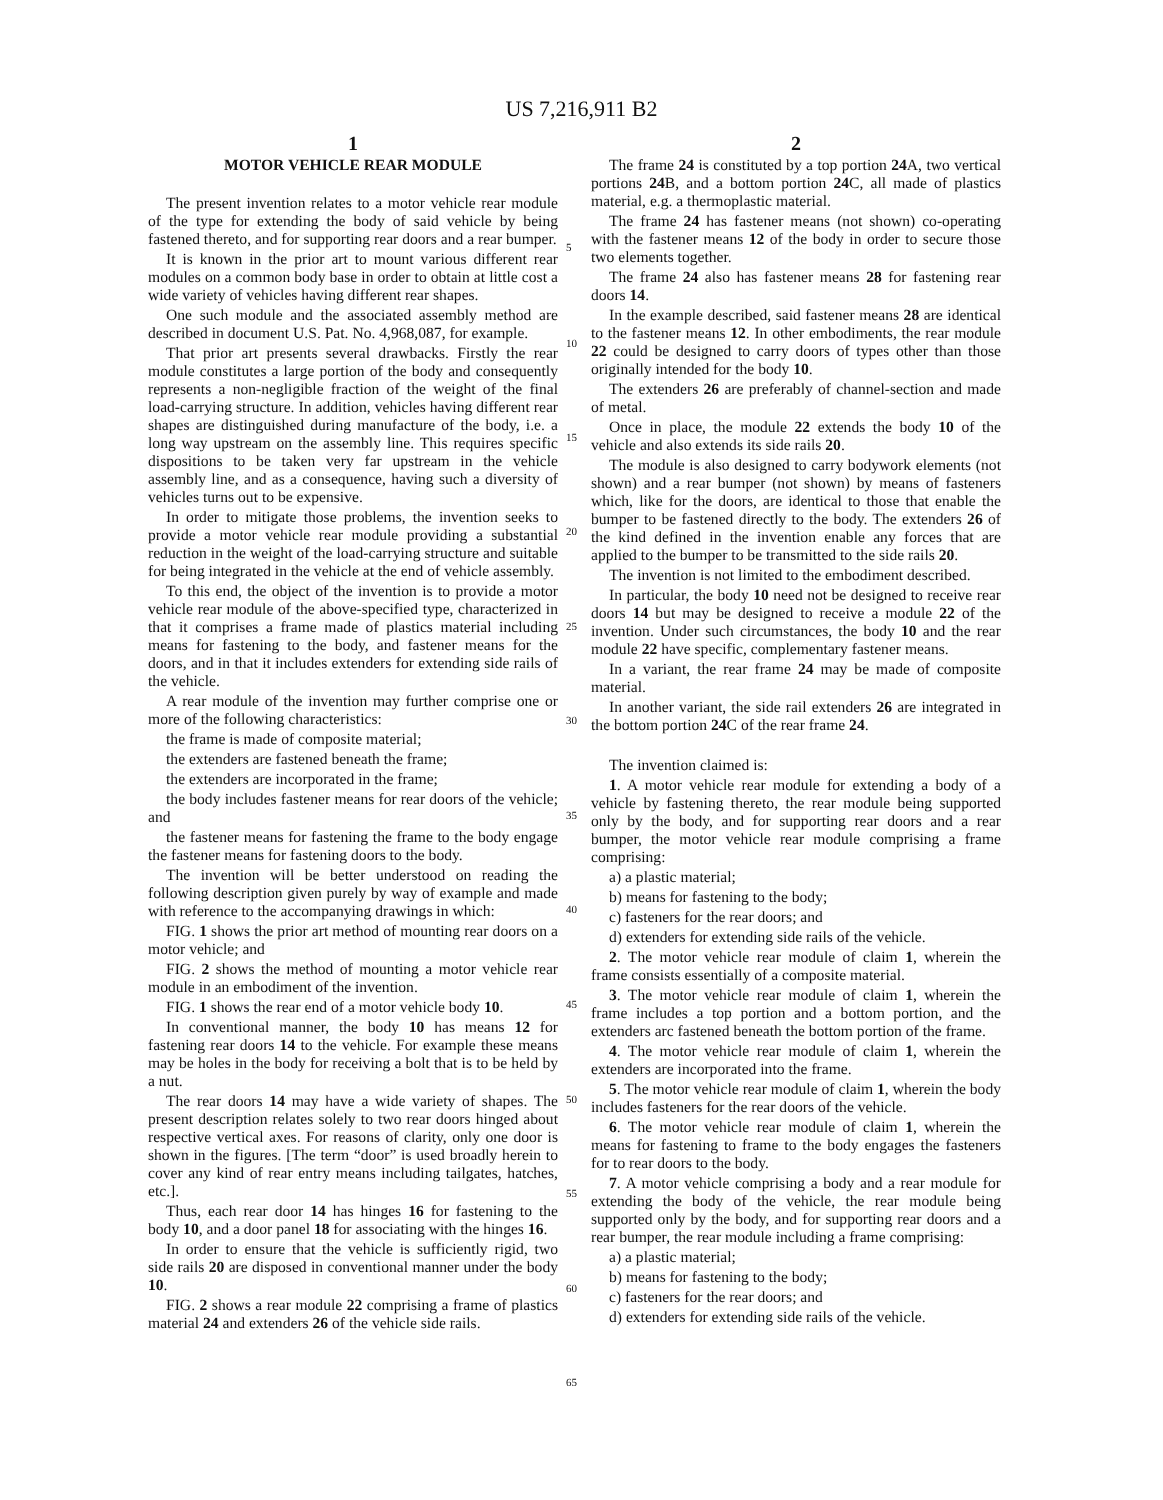US 7,216,911 B2
1
MOTOR VEHICLE REAR MODULE
The present invention relates to a motor vehicle rear module of the type for extending the body of said vehicle by being fastened thereto, and for supporting rear doors and a rear bumper.
It is known in the prior art to mount various different rear modules on a common body base in order to obtain at little cost a wide variety of vehicles having different rear shapes.
One such module and the associated assembly method are described in document U.S. Pat. No. 4,968,087, for example.
That prior art presents several drawbacks. Firstly the rear module constitutes a large portion of the body and consequently represents a non-negligible fraction of the weight of the final load-carrying structure. In addition, vehicles having different rear shapes are distinguished during manufacture of the body, i.e. a long way upstream on the assembly line. This requires specific dispositions to be taken very far upstream in the vehicle assembly line, and as a consequence, having such a diversity of vehicles turns out to be expensive.
In order to mitigate those problems, the invention seeks to provide a motor vehicle rear module providing a substantial reduction in the weight of the load-carrying structure and suitable for being integrated in the vehicle at the end of vehicle assembly.
To this end, the object of the invention is to provide a motor vehicle rear module of the above-specified type, characterized in that it comprises a frame made of plastics material including means for fastening to the body, and fastener means for the doors, and in that it includes extenders for extending side rails of the vehicle.
A rear module of the invention may further comprise one or more of the following characteristics:
the frame is made of composite material;
the extenders are fastened beneath the frame;
the extenders are incorporated in the frame;
the body includes fastener means for rear doors of the vehicle; and
the fastener means for fastening the frame to the body engage the fastener means for fastening doors to the body.
The invention will be better understood on reading the following description given purely by way of example and made with reference to the accompanying drawings in which:
FIG. 1 shows the prior art method of mounting rear doors on a motor vehicle; and
FIG. 2 shows the method of mounting a motor vehicle rear module in an embodiment of the invention.
FIG. 1 shows the rear end of a motor vehicle body 10.
In conventional manner, the body 10 has means 12 for fastening rear doors 14 to the vehicle. For example these means may be holes in the body for receiving a bolt that is to be held by a nut.
The rear doors 14 may have a wide variety of shapes. The present description relates solely to two rear doors hinged about respective vertical axes. For reasons of clarity, only one door is shown in the figures. [The term “door” is used broadly herein to cover any kind of rear entry means including tailgates, hatches, etc.].
Thus, each rear door 14 has hinges 16 for fastening to the body 10, and a door panel 18 for associating with the hinges 16.
In order to ensure that the vehicle is sufficiently rigid, two side rails 20 are disposed in conventional manner under the body 10.
FIG. 2 shows a rear module 22 comprising a frame of plastics material 24 and extenders 26 of the vehicle side rails.
5
10
15
20
25
30
35
40
45
50
55
60
65
2
The frame 24 is constituted by a top portion 24 A, two vertical portions 24 B, and a bottom portion 24 C, all made of plastics material, e.g. a thermoplastic material.
The frame 24 has fastener means (not shown) co-operating with the fastener means 12 of the body in order to secure those two elements together.
The frame 24 also has fastener means 28 for fastening rear doors 14.
In the example described, said fastener means 28 are identical to the fastener means 12. In other embodiments, the rear module 22 could be designed to carry doors of types other than those originally intended for the body 10.
The extenders 26 are preferably of channel-section and made of metal.
Once in place, the module 22 extends the body 10 of the vehicle and also extends its side rails 20.
The module is also designed to carry bodywork elements (not shown) and a rear bumper (not shown) by means of fasteners which, like for the doors, are identical to those that enable the bumper to be fastened directly to the body. The extenders 26 of the kind defined in the invention enable any forces that are applied to the bumper to be transmitted to the side rails 20.
The invention is not limited to the embodiment described.
In particular, the body 10 need not be designed to receive rear doors 14 but may be designed to receive a module 22 of the invention. Under such circumstances, the body 10 and the rear module 22 have specific, complementary fastener means.
In a variant, the rear frame 24 may be made of composite material.
In another variant, the side rail extenders 26 are integrated in the bottom portion 24 C of the rear frame 24.
The invention claimed is:
1. A motor vehicle rear module for extending a body of a vehicle by fastening thereto, the rear module being supported only by the body, and for supporting rear doors and a rear bumper, the motor vehicle rear module comprising a frame comprising:
a) a plastic material;
b) means for fastening to the body;
c) fasteners for the rear doors; and
d) extenders for extending side rails of the vehicle.
2. The motor vehicle rear module of claim 1, wherein the frame consists essentially of a composite material.
3. The motor vehicle rear module of claim 1, wherein the frame includes a top portion and a bottom portion, and the extenders arc fastened beneath the bottom portion of the frame.
4. The motor vehicle rear module of claim 1, wherein the extenders are incorporated into the frame.
5. The motor vehicle rear module of claim 1, wherein the body includes fasteners for the rear doors of the vehicle.
6. The motor vehicle rear module of claim 1, wherein the means for fastening to frame to the body engages the fasteners for to rear doors to the body.
7. A motor vehicle comprising a body and a rear module for extending the body of the vehicle, the rear module being supported only by the body, and for supporting rear doors and a rear bumper, the rear module including a frame comprising:
a) a plastic material;
b) means for fastening to the body;
c) fasteners for the rear doors; and
d) extenders for extending side rails of the vehicle.